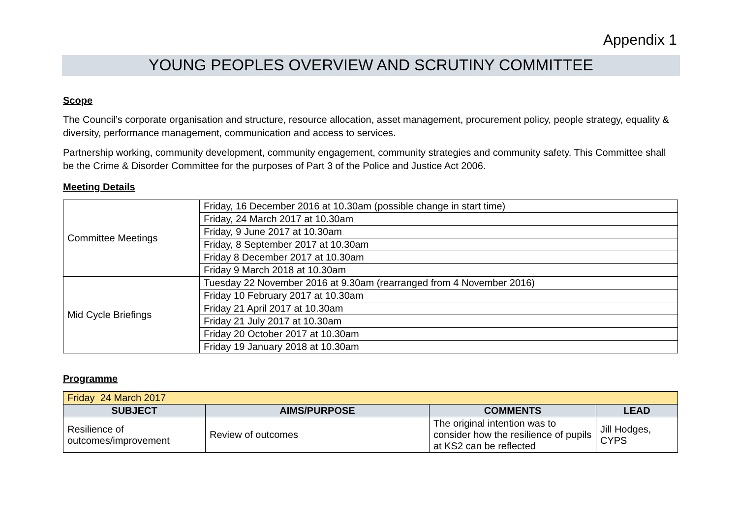Appendix 1
YOUNG PEOPLES OVERVIEW AND SCRUTINY COMMITTEE
Scope
The Council’s corporate organisation and structure, resource allocation, asset management, procurement policy, people strategy, equality & diversity, performance management, communication and access to services.
Partnership working, community development, community engagement, community strategies and community safety. This Committee shall be the Crime & Disorder Committee for the purposes of Part 3 of the Police and Justice Act 2006.
Meeting Details
| Committee Meetings | Friday, 16 December 2016 at 10.30am (possible change in start time) |
| | Friday, 24 March 2017 at 10.30am |
| | Friday, 9 June 2017 at 10.30am |
| | Friday, 8 September 2017 at 10.30am |
| | Friday 8 December 2017 at 10.30am |
| | Friday 9 March 2018 at 10.30am |
| Mid Cycle Briefings | Tuesday 22 November 2016 at 9.30am (rearranged from 4 November 2016) |
| | Friday 10 February 2017 at 10.30am |
| | Friday 21 April 2017 at 10.30am |
| | Friday 21 July 2017 at 10.30am |
| | Friday 20 October 2017 at 10.30am |
| | Friday 19 January 2018 at 10.30am |
Programme
| Friday 24 March 2017 | | | |
| --- | --- | --- | --- |
| SUBJECT | AIMS/PURPOSE | COMMENTS | LEAD |
| Resilience of outcomes/improvement | Review of outcomes | The original intention was to consider how the resilience of pupils at KS2 can be reflected | Jill Hodges, CYPS |